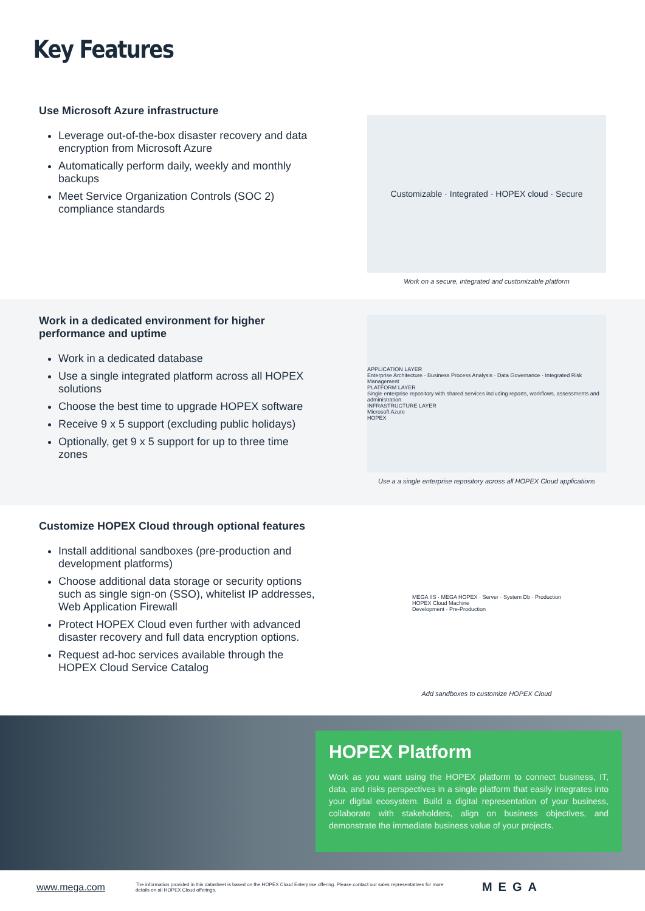Key Features
Use Microsoft Azure infrastructure
Leverage out-of-the-box disaster recovery and data encryption from Microsoft Azure
Automatically perform daily, weekly and monthly backups
Meet Service Organization Controls (SOC 2) compliance standards
Customizable · Integrated · HOPEX cloud · Secure
Work on a secure, integrated and customizable platform
Work in a dedicated environment for higher performance and uptime
Work in a dedicated database
Use a single integrated platform across all HOPEX solutions
Choose the best time to upgrade HOPEX software
Receive 9 x 5 support (excluding public holidays)
Optionally, get 9 x 5 support for up to three time zones
APPLICATION LAYER
Enterprise Architecture · Business Process Analysis · Data Governance · Integrated Risk Management
PLATFORM LAYER
Single enterprise repository with shared services including reports, workflows, assessments and administration
INFRASTRUCTURE LAYER
Microsoft Azure
HOPEX
Use a a single enterprise repository across all HOPEX Cloud applications
Customize HOPEX Cloud through optional features
Install additional sandboxes (pre-production and development platforms)
Choose additional data storage or security options such as single sign-on (SSO), whitelist IP addresses, Web Application Firewall
Protect HOPEX Cloud even further with advanced disaster recovery and full data encryption options.
Request ad-hoc services available through the HOPEX Cloud Service Catalog
MEGA IIS · MEGA HOPEX · Server · System Db · Production
HOPEX Cloud Machine
Development · Pre-Production
Add sandboxes to customize HOPEX Cloud
HOPEX Platform
Work as you want using the HOPEX platform to connect business, IT, data, and risks perspectives in a single platform that easily integrates into your digital ecosystem. Build a digital representation of your business, collaborate with stakeholders, align on business objectives, and demonstrate the immediate business value of your projects.
www.mega.com The information provided in this datasheet is based on the HOPEX Cloud Enterprise offering. Please contact our sales representatives for more details on all HOPEX Cloud offerings. MEGA